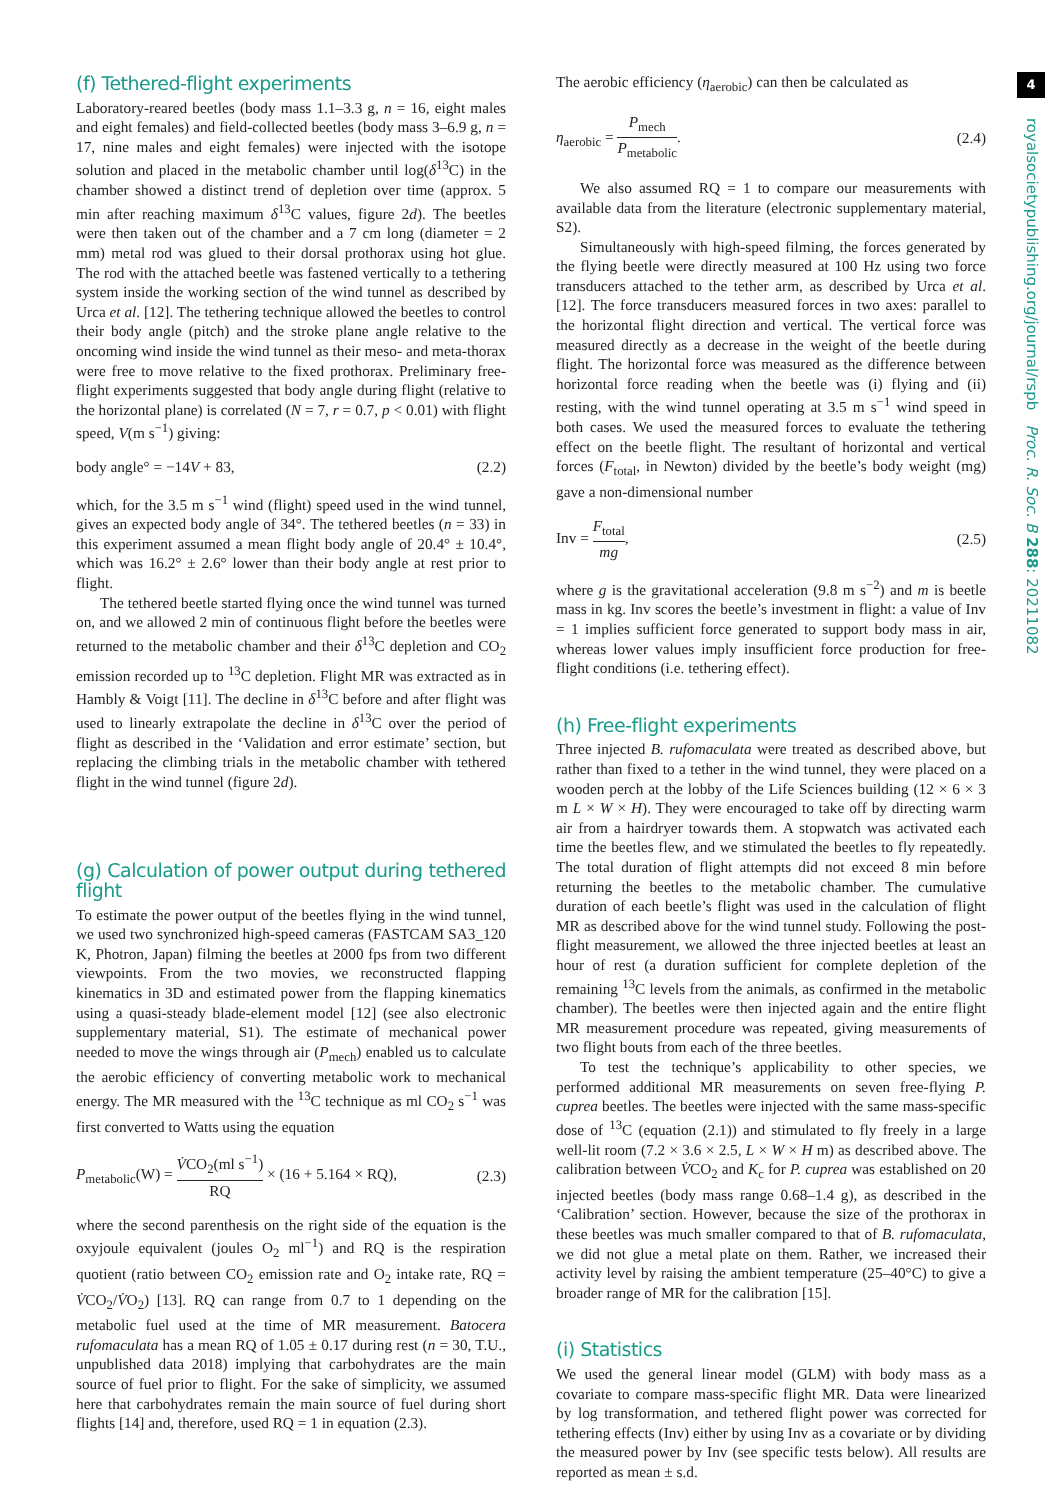(f) Tethered-flight experiments
Laboratory-reared beetles (body mass 1.1–3.3 g, n = 16, eight males and eight females) and field-collected beetles (body mass 3–6.9 g, n = 17, nine males and eight females) were injected with the isotope solution and placed in the metabolic chamber until log(δ<sup>13</sup>C) in the chamber showed a distinct trend of depletion over time (approx. 5 min after reaching maximum δ<sup>13</sup>C values, figure 2d). The beetles were then taken out of the chamber and a 7 cm long (diameter = 2 mm) metal rod was glued to their dorsal prothorax using hot glue. The rod with the attached beetle was fastened vertically to a tethering system inside the working section of the wind tunnel as described by Urca et al. [12]. The tethering technique allowed the beetles to control their body angle (pitch) and the stroke plane angle relative to the oncoming wind inside the wind tunnel as their meso- and meta-thorax were free to move relative to the fixed prothorax. Preliminary free-flight experiments suggested that body angle during flight (relative to the horizontal plane) is correlated (N = 7, r = 0.7, p < 0.01) with flight speed, V(m s<sup>−1</sup>) giving:
body angle° = −14V + 83, (2.2)
which, for the 3.5 m s<sup>−1</sup> wind (flight) speed used in the wind tunnel, gives an expected body angle of 34°. The tethered beetles (n = 33) in this experiment assumed a mean flight body angle of 20.4° ± 10.4°, which was 16.2° ± 2.6° lower than their body angle at rest prior to flight.
The tethered beetle started flying once the wind tunnel was turned on, and we allowed 2 min of continuous flight before the beetles were returned to the metabolic chamber and their δ<sup>13</sup>C depletion and CO<sub>2</sub> emission recorded up to <sup>13</sup>C depletion. Flight MR was extracted as in Hambly & Voigt [11]. The decline in δ<sup>13</sup>C before and after flight was used to linearly extrapolate the decline in δ<sup>13</sup>C over the period of flight as described in the ‘Validation and error estimate’ section, but replacing the climbing trials in the metabolic chamber with tethered flight in the wind tunnel (figure 2d).
(g) Calculation of power output during tethered flight
To estimate the power output of the beetles flying in the wind tunnel, we used two synchronized high-speed cameras (FASTCAM SA3_120 K, Photron, Japan) filming the beetles at 2000 fps from two different viewpoints. From the two movies, we reconstructed flapping kinematics in 3D and estimated power from the flapping kinematics using a quasi-steady blade-element model [12] (see also electronic supplementary material, S1). The estimate of mechanical power needed to move the wings through air (P<sub>mech</sub>) enabled us to calculate the aerobic efficiency of converting metabolic work to mechanical energy. The MR measured with the <sup>13</sup>C technique as ml CO<sub>2</sub> s<sup>−1</sup> was first converted to Watts using the equation
P<sub>metabolic</sub>(W) = V̇CO<sub>2</sub>(ml s<sup>−1</sup>) RQ × (16 + 5.164 × RQ), (2.3)
where the second parenthesis on the right side of the equation is the oxyjoule equivalent (joules O<sub>2</sub> ml<sup>−1</sup>) and RQ is the respiration quotient (ratio between CO<sub>2</sub> emission rate and O<sub>2</sub> intake rate, RQ = V̇CO<sub>2</sub>/V̇O<sub>2</sub>) [13]. RQ can range from 0.7 to 1 depending on the metabolic fuel used at the time of MR measurement. Batocera rufomaculata has a mean RQ of 1.05 ± 0.17 during rest (n = 30, T.U., unpublished data 2018) implying that carbohydrates are the main source of fuel prior to flight. For the sake of simplicity, we assumed here that carbohydrates remain the main source of fuel during short flights [14] and, therefore, used RQ = 1 in equation (2.3).
The aerobic efficiency (η<sub>aerobic</sub>) can then be calculated as
η<sub>aerobic</sub> = P<sub>mech</sub> P<sub>metabolic</sub>. (2.4)
We also assumed RQ = 1 to compare our measurements with available data from the literature (electronic supplementary material, S2).
Simultaneously with high-speed filming, the forces generated by the flying beetle were directly measured at 100 Hz using two force transducers attached to the tether arm, as described by Urca et al. [12]. The force transducers measured forces in two axes: parallel to the horizontal flight direction and vertical. The vertical force was measured directly as a decrease in the weight of the beetle during flight. The horizontal force was measured as the difference between horizontal force reading when the beetle was (i) flying and (ii) resting, with the wind tunnel operating at 3.5 m s<sup>−1</sup> wind speed in both cases. We used the measured forces to evaluate the tethering effect on the beetle flight. The resultant of horizontal and vertical forces (F<sub>total</sub>, in Newton) divided by the beetle’s body weight (mg) gave a non-dimensional number
Inv = F<sub>total</sub> mg, (2.5)
where g is the gravitational acceleration (9.8 m s<sup>−2</sup>) and m is beetle mass in kg. Inv scores the beetle’s investment in flight: a value of Inv = 1 implies sufficient force generated to support body mass in air, whereas lower values imply insufficient force production for free-flight conditions (i.e. tethering effect).
(h) Free-flight experiments
Three injected B. rufomaculata were treated as described above, but rather than fixed to a tether in the wind tunnel, they were placed on a wooden perch at the lobby of the Life Sciences building (12 × 6 × 3 m L × W × H). They were encouraged to take off by directing warm air from a hairdryer towards them. A stopwatch was activated each time the beetles flew, and we stimulated the beetles to fly repeatedly. The total duration of flight attempts did not exceed 8 min before returning the beetles to the metabolic chamber. The cumulative duration of each beetle’s flight was used in the calculation of flight MR as described above for the wind tunnel study. Following the post-flight measurement, we allowed the three injected beetles at least an hour of rest (a duration sufficient for complete depletion of the remaining <sup>13</sup>C levels from the animals, as confirmed in the metabolic chamber). The beetles were then injected again and the entire flight MR measurement procedure was repeated, giving measurements of two flight bouts from each of the three beetles.
To test the technique’s applicability to other species, we performed additional MR measurements on seven free-flying P. cuprea beetles. The beetles were injected with the same mass-specific dose of <sup>13</sup>C (equation (2.1)) and stimulated to fly freely in a large well-lit room (7.2 × 3.6 × 2.5, L × W × H m) as described above. The calibration between V̇CO<sub>2</sub> and K<sub>c</sub> for P. cuprea was established on 20 injected beetles (body mass range 0.68–1.4 g), as described in the ‘Calibration’ section. However, because the size of the prothorax in these beetles was much smaller compared to that of B. rufomaculata, we did not glue a metal plate on them. Rather, we increased their activity level by raising the ambient temperature (25–40°C) to give a broader range of MR for the calibration [15].
(i) Statistics
We used the general linear model (GLM) with body mass as a covariate to compare mass-specific flight MR. Data were linearized by log transformation, and tethered flight power was corrected for tethering effects (Inv) either by using Inv as a covariate or by dividing the measured power by Inv (see specific tests below). All results are reported as mean ± s.d.
4
royalsocietypublishing.org/journal/rspb Proc. R. Soc. B 288: 20211082